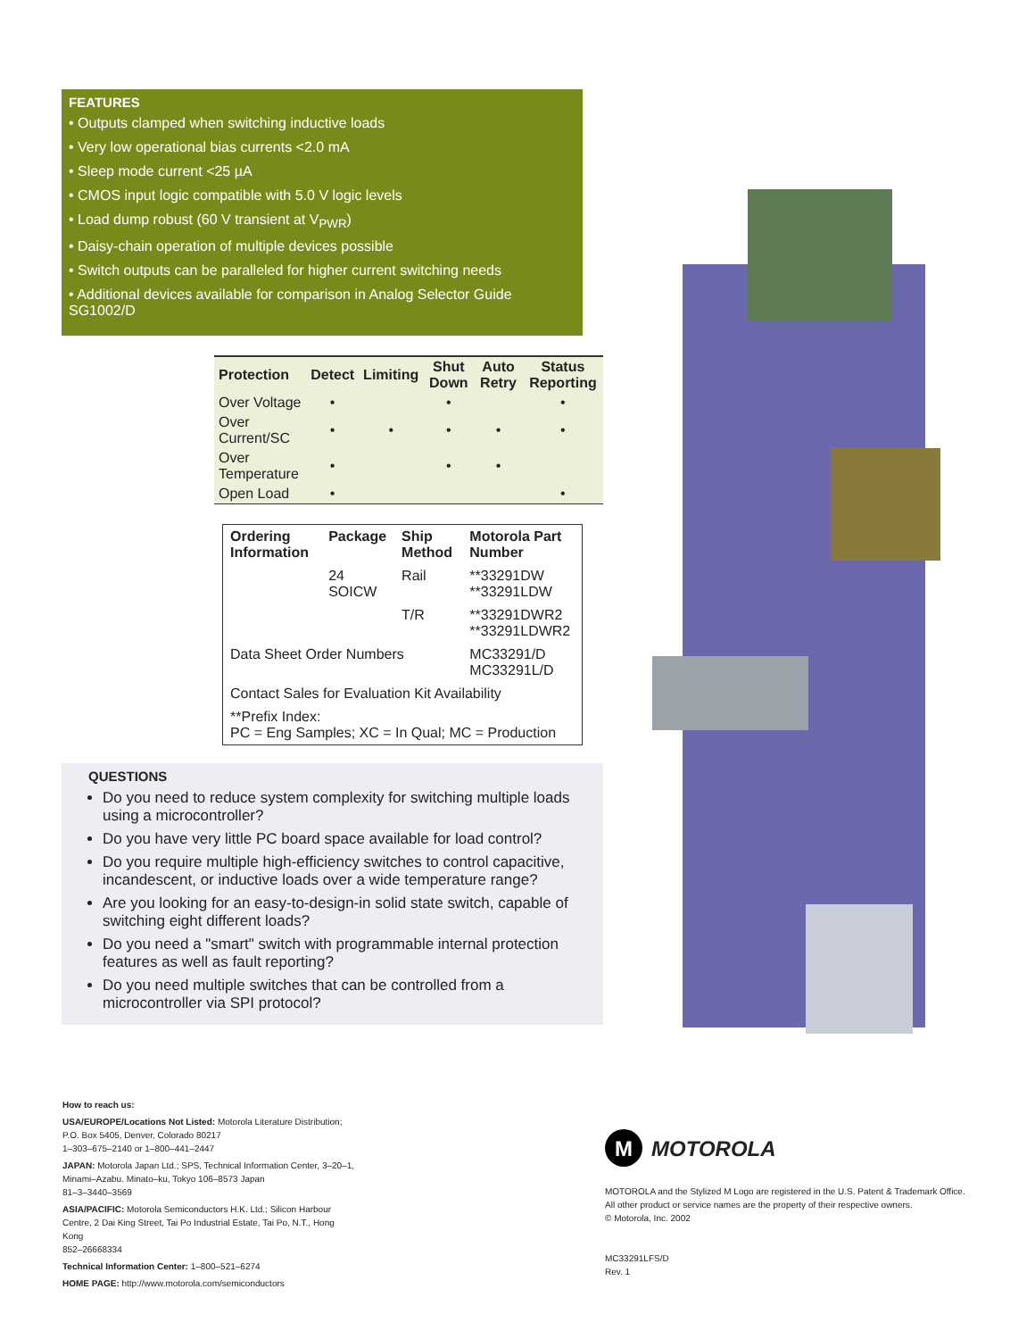FEATURES
• Outputs clamped when switching inductive loads
• Very low operational bias currents <2.0 mA
• Sleep mode current <25 µA
• CMOS input logic compatible with 5.0 V logic levels
• Load dump robust (60 V transient at V<sub>PWR</sub>)
• Daisy-chain operation of multiple devices possible
• Switch outputs can be paralleled for higher current switching needs
• Additional devices available for comparison in Analog Selector Guide SG1002/D
| Protection | Detect | Limiting | Shut Down | Auto Retry | Status Reporting |
| --- | --- | --- | --- | --- | --- |
| Over Voltage | • | | • | | • |
| Over Current/SC | • | • | • | • | • |
| Over Temperature | • | | • | • | |
| Open Load | • | | | | • |
| Ordering Information | Package | Ship Method | Motorola Part Number |
| --- | --- | --- | --- |
| | 24 SOICW | Rail | **33291DW **33291LDW |
| | | T/R | **33291DWR2 **33291LDWR2 |
| Data Sheet Order Numbers | | | MC33291/D MC33291L/D |
| Contact Sales for Evaluation Kit Availability | | | |
| **Prefix Index: PC = Eng Samples; XC = In Qual; MC = Production | | | |
QUESTIONS
Do you need to reduce system complexity for switching multiple loads using a microcontroller?
Do you have very little PC board space available for load control?
Do you require multiple high-efficiency switches to control capacitive, incandescent, or inductive loads over a wide temperature range?
Are you looking for an easy-to-design-in solid state switch, capable of switching eight different loads?
Do you need a "smart" switch with programmable internal protection features as well as fault reporting?
Do you need multiple switches that can be controlled from a microcontroller via SPI protocol?
How to reach us:
USA/EUROPE/Locations Not Listed: Motorola Literature Distribution; P.O. Box 5405, Denver, Colorado 80217
1–303–675–2140 or 1–800–441–2447
JAPAN: Motorola Japan Ltd.; SPS, Technical Information Center, 3–20–1, Minami–Azabu. Minato–ku, Tokyo 106–8573 Japan
81–3–3440–3569
ASIA/PACIFIC: Motorola Semiconductors H.K. Ltd.; Silicon Harbour Centre, 2 Dai King Street, Tai Po Industrial Estate, Tai Po, N.T., Hong Kong
852–26668334
Technical Information Center: 1–800–521–6274
HOME PAGE: http://www.motorola.com/semiconductors
M MOTOROLA
MOTOROLA and the Stylized M Logo are registered in the U.S. Patent & Trademark Office.
All other product or service names are the property of their respective owners.
© Motorola, Inc. 2002
MC33291LFS/D
Rev. 1